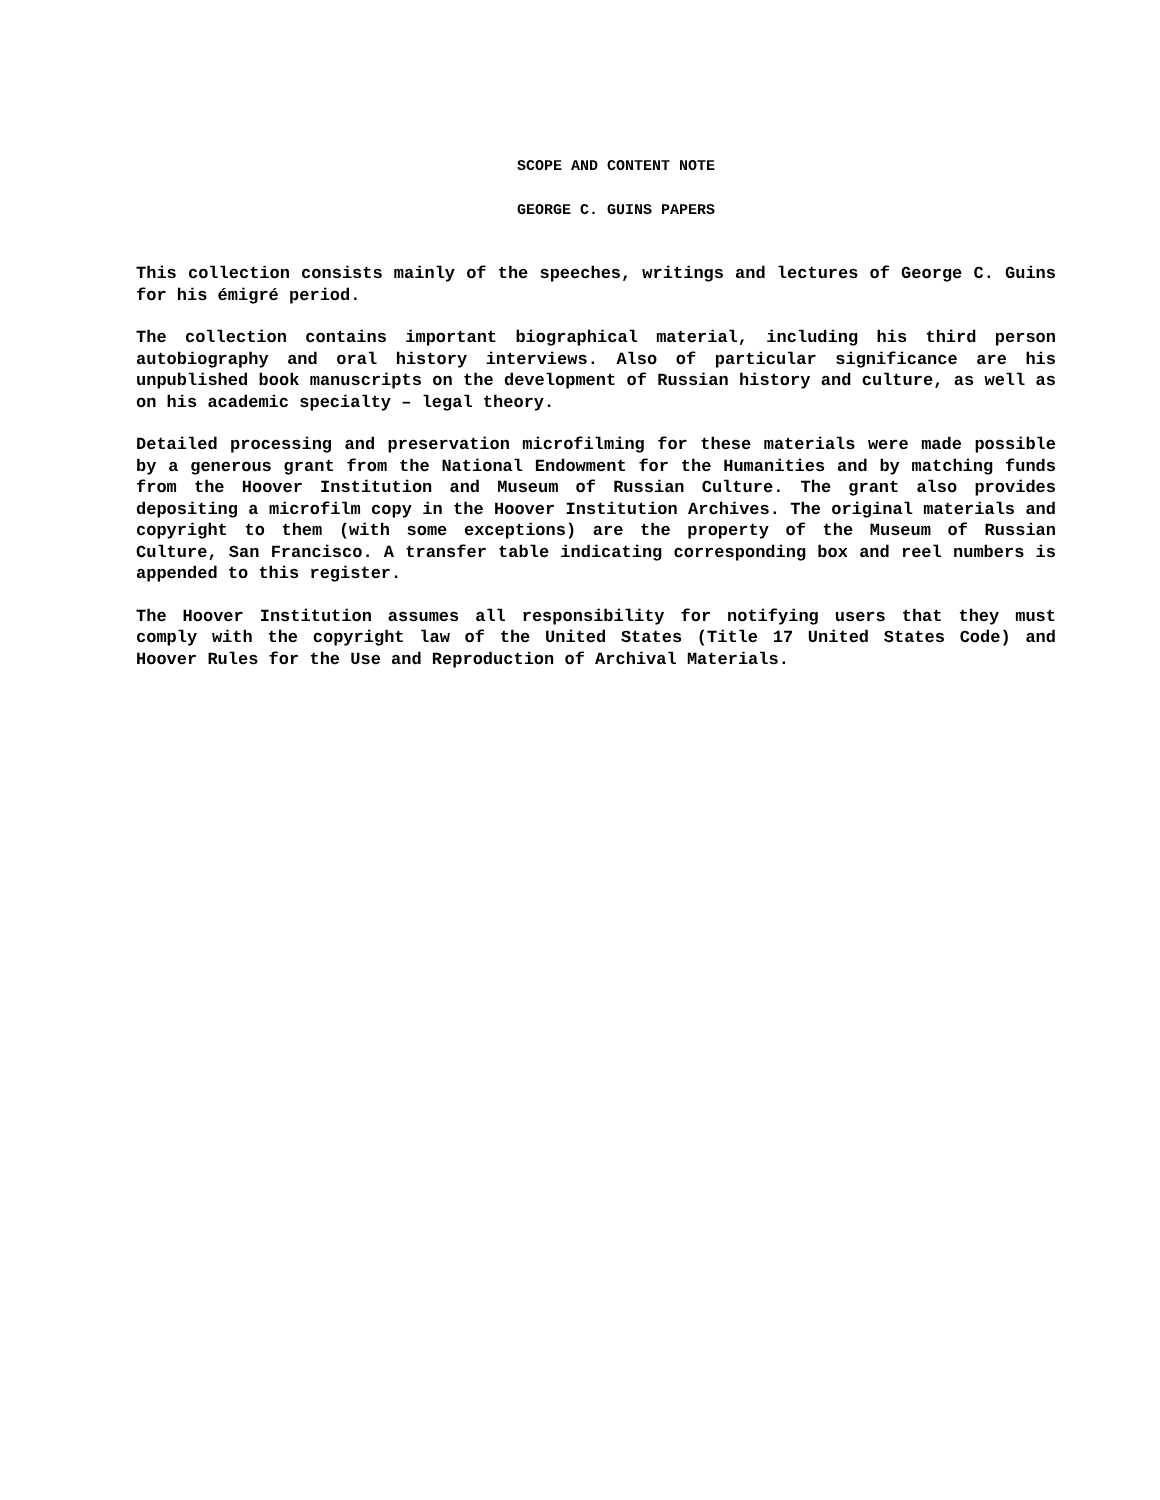SCOPE AND CONTENT NOTE
GEORGE C. GUINS PAPERS
This collection consists mainly of the speeches, writings and lectures of George C. Guins for his émigré period.
The collection contains important biographical material, including his third person autobiography and oral history interviews. Also of particular significance are his unpublished book manuscripts on the development of Russian history and culture, as well as on his academic specialty – legal theory.
Detailed processing and preservation microfilming for these materials were made possible by a generous grant from the National Endowment for the Humanities and by matching funds from the Hoover Institution and Museum of Russian Culture. The grant also provides depositing a microfilm copy in the Hoover Institution Archives. The original materials and copyright to them (with some exceptions) are the property of the Museum of Russian Culture, San Francisco. A transfer table indicating corresponding box and reel numbers is appended to this register.
The Hoover Institution assumes all responsibility for notifying users that they must comply with the copyright law of the United States (Title 17 United States Code) and Hoover Rules for the Use and Reproduction of Archival Materials.